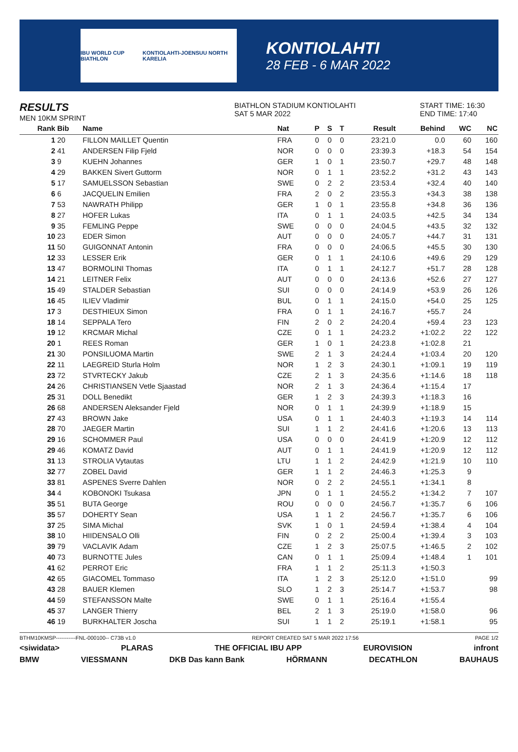IBU WORLD CUP BIATHLON KONTIOLAHTI-JOENSUU NORTH KARELIA
KONTIOLAHTI
28 FEB - 6 MAR 2022
RESULTS
MEN 10KM SPRINT
BIATHLON STADIUM KONTIOLAHTI
SAT 5 MAR 2022
START TIME: 16:30
END TIME: 17:40
| Rank | Bib | Name | Nat | P | S | T | Result | Behind | WC | NC |
| --- | --- | --- | --- | --- | --- | --- | --- | --- | --- | --- |
| 1 | 20 | FILLON MAILLET Quentin | FRA | 0 | 0 | 0 | 23:21.0 | 0.0 | 60 | 160 |
| 2 | 41 | ANDERSEN Filip Fjeld | NOR | 0 | 0 | 0 | 23:39.3 | +18.3 | 54 | 154 |
| 3 | 9 | KUEHN Johannes | GER | 1 | 0 | 1 | 23:50.7 | +29.7 | 48 | 148 |
| 4 | 29 | BAKKEN Sivert Guttorm | NOR | 0 | 1 | 1 | 23:52.2 | +31.2 | 43 | 143 |
| 5 | 17 | SAMUELSSON Sebastian | SWE | 0 | 2 | 2 | 23:53.4 | +32.4 | 40 | 140 |
| 6 | 6 | JACQUELIN Emilien | FRA | 2 | 0 | 2 | 23:55.3 | +34.3 | 38 | 138 |
| 7 | 53 | NAWRATH Philipp | GER | 1 | 0 | 1 | 23:55.8 | +34.8 | 36 | 136 |
| 8 | 27 | HOFER Lukas | ITA | 0 | 1 | 1 | 24:03.5 | +42.5 | 34 | 134 |
| 9 | 35 | FEMLING Peppe | SWE | 0 | 0 | 0 | 24:04.5 | +43.5 | 32 | 132 |
| 10 | 23 | EDER Simon | AUT | 0 | 0 | 0 | 24:05.7 | +44.7 | 31 | 131 |
| 11 | 50 | GUIGONNAT Antonin | FRA | 0 | 0 | 0 | 24:06.5 | +45.5 | 30 | 130 |
| 12 | 33 | LESSER Erik | GER | 0 | 1 | 1 | 24:10.6 | +49.6 | 29 | 129 |
| 13 | 47 | BORMOLINI Thomas | ITA | 0 | 1 | 1 | 24:12.7 | +51.7 | 28 | 128 |
| 14 | 21 | LEITNER Felix | AUT | 0 | 0 | 0 | 24:13.6 | +52.6 | 27 | 127 |
| 15 | 49 | STALDER Sebastian | SUI | 0 | 0 | 0 | 24:14.9 | +53.9 | 26 | 126 |
| 16 | 45 | ILIEV Vladimir | BUL | 0 | 1 | 1 | 24:15.0 | +54.0 | 25 | 125 |
| 17 | 3 | DESTHIEUX Simon | FRA | 0 | 1 | 1 | 24:16.7 | +55.7 | 24 | |
| 18 | 14 | SEPPALA Tero | FIN | 2 | 0 | 2 | 24:20.4 | +59.4 | 23 | 123 |
| 19 | 12 | KRCMAR Michal | CZE | 0 | 1 | 1 | 24:23.2 | +1:02.2 | 22 | 122 |
| 20 | 1 | REES Roman | GER | 1 | 0 | 1 | 24:23.8 | +1:02.8 | 21 | |
| 21 | 30 | PONSILUOMA Martin | SWE | 2 | 1 | 3 | 24:24.4 | +1:03.4 | 20 | 120 |
| 22 | 11 | LAEGREID Sturla Holm | NOR | 1 | 2 | 3 | 24:30.1 | +1:09.1 | 19 | 119 |
| 23 | 72 | STVRTECKY Jakub | CZE | 2 | 1 | 3 | 24:35.6 | +1:14.6 | 18 | 118 |
| 24 | 26 | CHRISTIANSEN Vetle Sjaastad | NOR | 2 | 1 | 3 | 24:36.4 | +1:15.4 | 17 | |
| 25 | 31 | DOLL Benedikt | GER | 1 | 2 | 3 | 24:39.3 | +1:18.3 | 16 | |
| 26 | 68 | ANDERSEN Aleksander Fjeld | NOR | 0 | 1 | 1 | 24:39.9 | +1:18.9 | 15 | |
| 27 | 43 | BROWN Jake | USA | 0 | 1 | 1 | 24:40.3 | +1:19.3 | 14 | 114 |
| 28 | 70 | JAEGER Martin | SUI | 1 | 1 | 2 | 24:41.6 | +1:20.6 | 13 | 113 |
| 29 | 16 | SCHOMMER Paul | USA | 0 | 0 | 0 | 24:41.9 | +1:20.9 | 12 | 112 |
| 29 | 46 | KOMATZ David | AUT | 0 | 1 | 1 | 24:41.9 | +1:20.9 | 12 | 112 |
| 31 | 13 | STROLIA Vytautas | LTU | 1 | 1 | 2 | 24:42.9 | +1:21.9 | 10 | 110 |
| 32 | 77 | ZOBEL David | GER | 1 | 1 | 2 | 24:46.3 | +1:25.3 | 9 | |
| 33 | 81 | ASPENES Sverre Dahlen | NOR | 0 | 2 | 2 | 24:55.1 | +1:34.1 | 8 | |
| 34 | 4 | KOBONOKI Tsukasa | JPN | 0 | 1 | 1 | 24:55.2 | +1:34.2 | 7 | 107 |
| 35 | 51 | BUTA George | ROU | 0 | 0 | 0 | 24:56.7 | +1:35.7 | 6 | 106 |
| 35 | 57 | DOHERTY Sean | USA | 1 | 1 | 2 | 24:56.7 | +1:35.7 | 6 | 106 |
| 37 | 25 | SIMA Michal | SVK | 1 | 0 | 1 | 24:59.4 | +1:38.4 | 4 | 104 |
| 38 | 10 | HIIDENSALO Olli | FIN | 0 | 2 | 2 | 25:00.4 | +1:39.4 | 3 | 103 |
| 39 | 79 | VACLAVIK Adam | CZE | 1 | 2 | 3 | 25:07.5 | +1:46.5 | 2 | 102 |
| 40 | 73 | BURNOTTE Jules | CAN | 0 | 1 | 1 | 25:09.4 | +1:48.4 | 1 | 101 |
| 41 | 62 | PERROT Eric | FRA | 1 | 1 | 2 | 25:11.3 | +1:50.3 | | |
| 42 | 65 | GIACOMEL Tommaso | ITA | 1 | 2 | 3 | 25:12.0 | +1:51.0 | | 99 |
| 43 | 28 | BAUER Klemen | SLO | 1 | 2 | 3 | 25:14.7 | +1:53.7 | | 98 |
| 44 | 59 | STEFANSSON Malte | SWE | 0 | 1 | 1 | 25:16.4 | +1:55.4 | | |
| 45 | 37 | LANGER Thierry | BEL | 2 | 1 | 3 | 25:19.0 | +1:58.0 | | 96 |
| 46 | 19 | BURKHALTER Joscha | SUI | 1 | 1 | 2 | 25:19.1 | +1:58.1 | | 95 |
BTHM10KMSP-----------FNL-000100-- C73B v1.0 REPORT CREATED SAT 5 MAR 2022 17:56 PAGE 1/2
<siwidata> PLARAS THE OFFICIAL IBU APP EUROVISION infront
BMW VIESSMANN DKB Das kann Bank HÖRMANN DECATHLON BAUHAUS